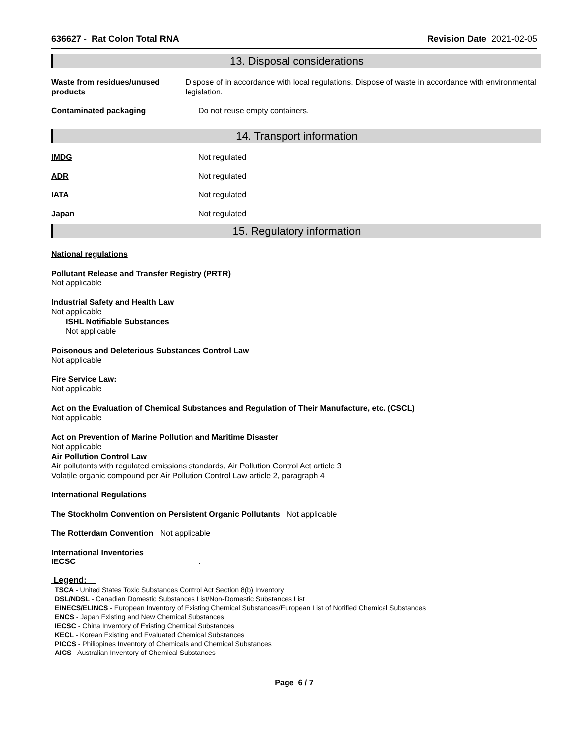636627 - Rat Colon Total RNA Revision Date 2021-02-05
13. Disposal considerations
Waste from residues/unused products
Dispose of in accordance with local regulations. Dispose of waste in accordance with environmental legislation.
Contaminated packaging Do not reuse empty containers.
14. Transport information
IMDG Not regulated
ADR Not regulated
IATA Not regulated
Japan Not regulated
15. Regulatory information
National regulations
Pollutant Release and Transfer Registry (PRTR)
Not applicable
Industrial Safety and Health Law
Not applicable
ISHL Notifiable Substances
Not applicable
Poisonous and Deleterious Substances Control Law
Not applicable
Fire Service Law:
Not applicable
Act on the Evaluation of Chemical Substances and Regulation of Their Manufacture, etc. (CSCL)
Not applicable
Act on Prevention of Marine Pollution and Maritime Disaster
Not applicable
Air Pollution Control Law
Air pollutants with regulated emissions standards, Air Pollution Control Act article 3
Volatile organic compound per Air Pollution Control Law article 2, paragraph 4
International Regulations
The Stockholm Convention on Persistent Organic Pollutants Not applicable
The Rotterdam Convention Not applicable
International Inventories
IECSC.
Legend:
TSCA - United States Toxic Substances Control Act Section 8(b) Inventory
DSL/NDSL - Canadian Domestic Substances List/Non-Domestic Substances List
EINECS/ELINCS - European Inventory of Existing Chemical Substances/European List of Notified Chemical Substances
ENCS - Japan Existing and New Chemical Substances
IECSC - China Inventory of Existing Chemical Substances
KECL - Korean Existing and Evaluated Chemical Substances
PICCS - Philippines Inventory of Chemicals and Chemical Substances
AICS - Australian Inventory of Chemical Substances
Page 6 / 7